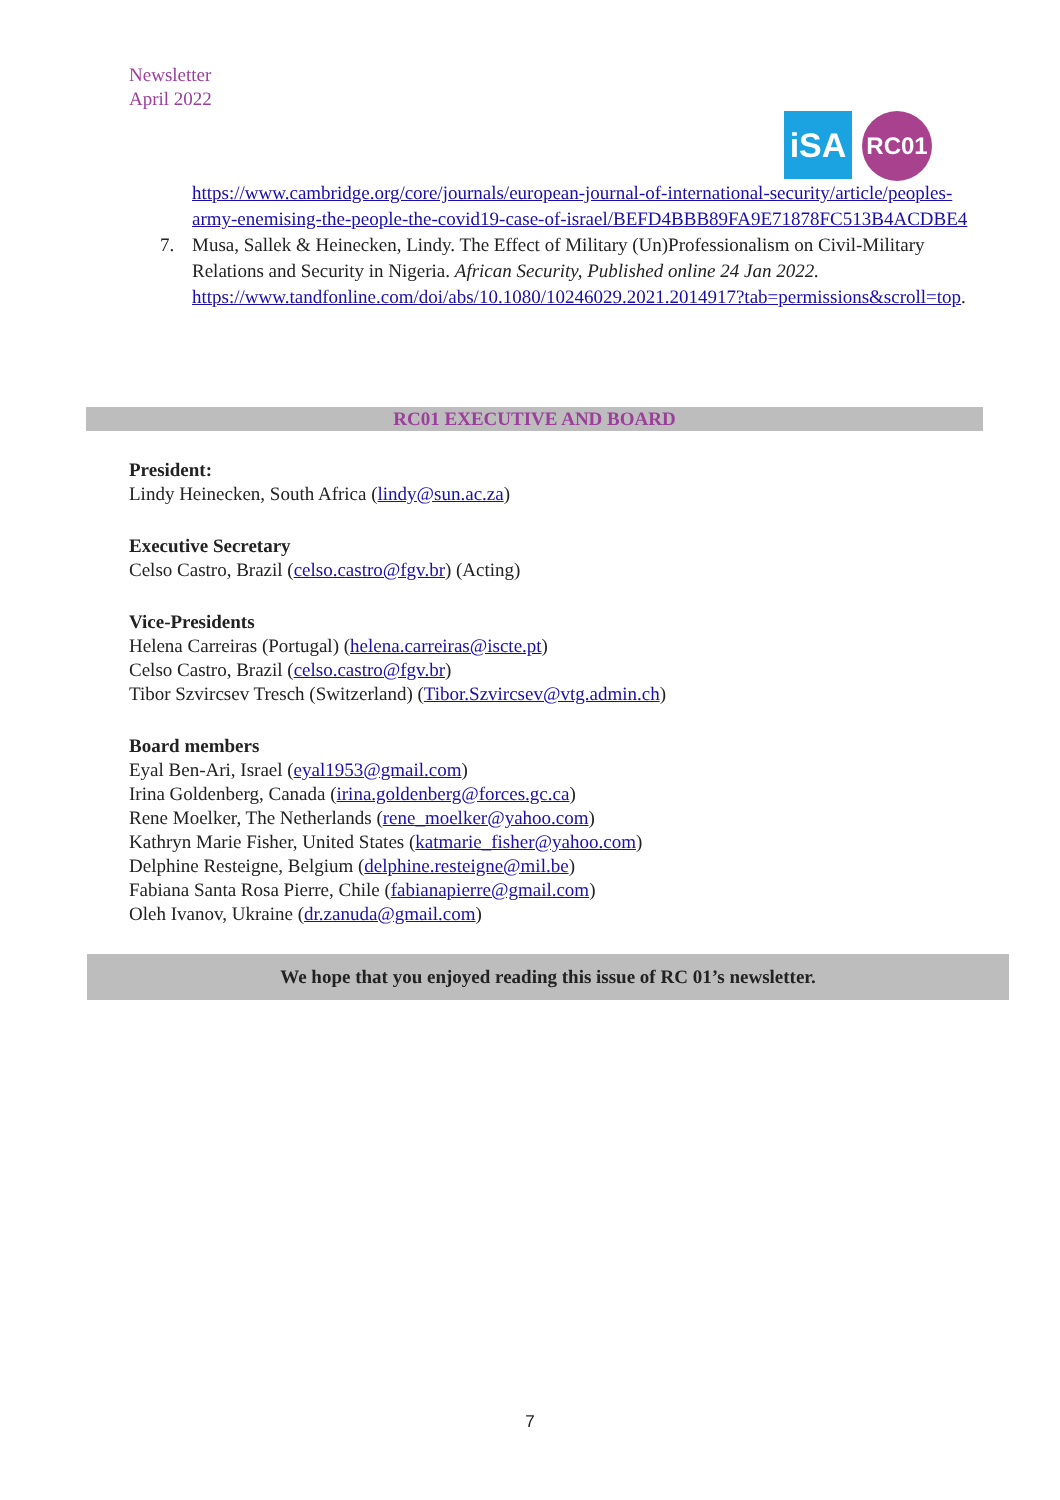Newsletter
April 2022
iSA
RC01
https://www.cambridge.org/core/journals/european-journal-of-international-security/article/peoples-army-enemising-the-people-the-covid19-case-of-israel/BEFD4BBB89FA9E71878FC513B4ACDBE4
7. Musa, Sallek & Heinecken, Lindy. The Effect of Military (Un)Professionalism on Civil-Military Relations and Security in Nigeria. African Security, Published online 24 Jan 2022. https://www.tandfonline.com/doi/abs/10.1080/10246029.2021.2014917?tab=permissions&scroll=top.
RC01 EXECUTIVE AND BOARD
President:
Lindy Heinecken, South Africa (lindy@sun.ac.za)
Executive Secretary
Celso Castro, Brazil (celso.castro@fgv.br) (Acting)
Vice-Presidents
Helena Carreiras (Portugal) (helena.carreiras@iscte.pt)
Celso Castro, Brazil (celso.castro@fgv.br)
Tibor Szvircsev Tresch (Switzerland) (Tibor.Szvircsev@vtg.admin.ch)
Board members
Eyal Ben-Ari, Israel (eyal1953@gmail.com)
Irina Goldenberg, Canada (irina.goldenberg@forces.gc.ca)
Rene Moelker, The Netherlands (rene_moelker@yahoo.com)
Kathryn Marie Fisher, United States (katmarie_fisher@yahoo.com)
Delphine Resteigne, Belgium (delphine.resteigne@mil.be)
Fabiana Santa Rosa Pierre, Chile (fabianapierre@gmail.com)
Oleh Ivanov, Ukraine (dr.zanuda@gmail.com)
We hope that you enjoyed reading this issue of RC 01’s newsletter.
7